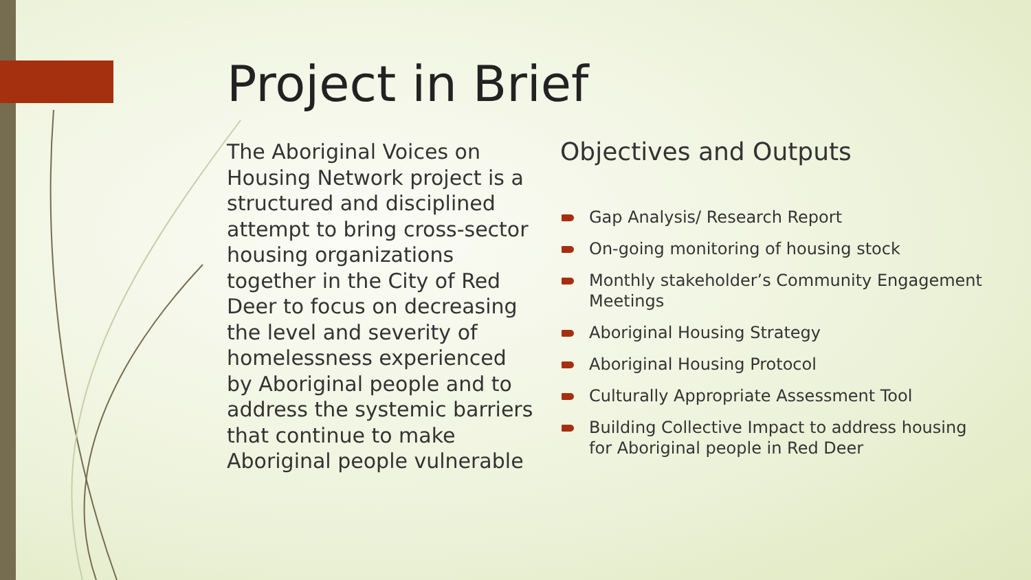Project in Brief
The Aboriginal Voices on Housing Network project is a structured and disciplined attempt to bring cross-sector housing organizations together in the City of Red Deer to focus on decreasing the level and severity of homelessness experienced by Aboriginal people and to address the systemic barriers that continue to make Aboriginal people vulnerable
Objectives and Outputs
Gap Analysis/ Research Report
On-going monitoring of housing stock
Monthly stakeholder’s Community Engagement Meetings
Aboriginal Housing Strategy
Aboriginal Housing Protocol
Culturally Appropriate Assessment Tool
Building Collective Impact to address housing for Aboriginal people in Red Deer